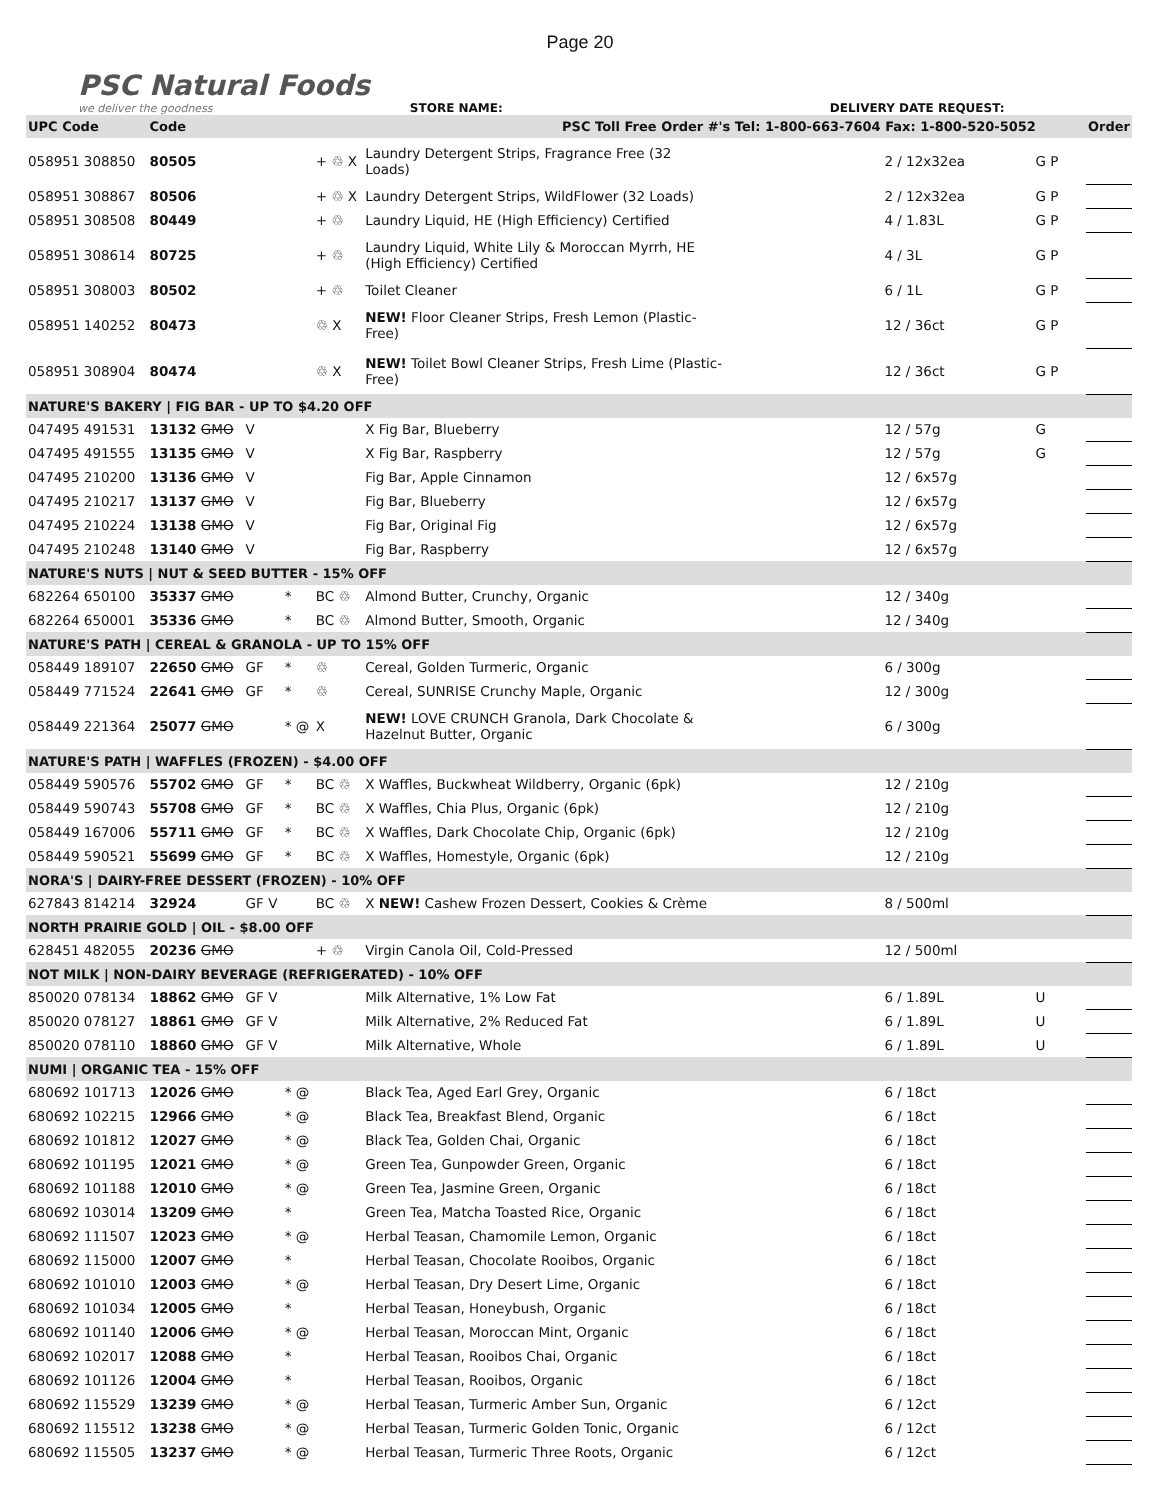Page 20
PSC Natural Foods
we deliver the goodness
STORE NAME:
DELIVERY DATE REQUEST:
| UPC Code | Code | | | | | PSC Toll Free Order #'s Tel: 1-800-663-7604 Fax: 1-800-520-5052 | | | | Order |
| --- | --- | --- | --- | --- | --- | --- | --- | --- | --- | --- |
| 058951 308850 | 80505 | | | + ♲ X | Laundry Detergent Strips, Fragrance Free (32 Loads) | | 2 / 12x32ea | G P | | |
| 058951 308867 | 80506 | | | + ♲ X | Laundry Detergent Strips, WildFlower (32 Loads) | | 2 / 12x32ea | G P | | |
| 058951 308508 | 80449 | | | + ♲ | Laundry Liquid, HE (High Efficiency) Certified | | 4 / 1.83L | G P | | |
| 058951 308614 | 80725 | | | + ♲ | Laundry Liquid, White Lily & Moroccan Myrrh, HE (High Efficiency) Certified | | 4 / 3L | G P | | |
| 058951 308003 | 80502 | | | + ♲ | Toilet Cleaner | | 6 / 1L | G P | | |
| 058951 140252 | 80473 | | | ♲ X | NEW! Floor Cleaner Strips, Fresh Lemon (Plastic- Free) | | 12 / 36ct | G P | | |
| 058951 308904 | 80474 | | | ♲ X | NEW! Toilet Bowl Cleaner Strips, Fresh Lime (Plastic- Free) | | 12 / 36ct | G P | | |
| NATURE'S BAKERY / FIG BAR - UP TO $4.20 OFF | | | | | | | | | | |
| 047495 491531 | 13132 GMO | V | | | X Fig Bar, Blueberry | | 12 / 57g | G | | |
| 047495 491555 | 13135 GMO | V | | | X Fig Bar, Raspberry | | 12 / 57g | G | | |
| 047495 210200 | 13136 GMO | V | | | Fig Bar, Apple Cinnamon | | 12 / 6x57g | | | |
| 047495 210217 | 13137 GMO | V | | | Fig Bar, Blueberry | | 12 / 6x57g | | | |
| 047495 210224 | 13138 GMO | V | | | Fig Bar, Original Fig | | 12 / 6x57g | | | |
| 047495 210248 | 13140 GMO | V | | | Fig Bar, Raspberry | | 12 / 6x57g | | | |
| NATURE'S NUTS / NUT & SEED BUTTER - 15% OFF | | | | | | | | | | |
| 682264 650100 | 35337 GMO | | * | BC ♲ | Almond Butter, Crunchy, Organic | | 12 / 340g | | | |
| 682264 650001 | 35336 GMO | | * | BC ♲ | Almond Butter, Smooth, Organic | | 12 / 340g | | | |
| NATURE'S PATH / CEREAL & GRANOLA - UP TO 15% OFF | | | | | | | | | | |
| 058449 189107 | 22650 GMO | GF | * | ♲ | Cereal, Golden Turmeric, Organic | | 6 / 300g | | | |
| 058449 771524 | 22641 GMO | GF | * | ♲ | Cereal, SUNRISE Crunchy Maple, Organic | | 12 / 300g | | | |
| 058449 221364 | 25077 GMO | | * @ | X | NEW! LOVE CRUNCH Granola, Dark Chocolate & Hazelnut Butter, Organic | | 6 / 300g | | | |
| NATURE'S PATH / WAFFLES (FROZEN) - $4.00 OFF | | | | | | | | | | |
| 058449 590576 | 55702 GMO | GF | * | BC ♲ | X Waffles, Buckwheat Wildberry, Organic (6pk) | | 12 / 210g | | | |
| 058449 590743 | 55708 GMO | GF | * | BC ♲ | X Waffles, Chia Plus, Organic (6pk) | | 12 / 210g | | | |
| 058449 167006 | 55711 GMO | GF | * | BC ♲ | X Waffles, Dark Chocolate Chip, Organic (6pk) | | 12 / 210g | | | |
| 058449 590521 | 55699 GMO | GF | * | BC ♲ | X Waffles, Homestyle, Organic (6pk) | | 12 / 210g | | | |
| NORA'S / DAIRY-FREE DESSERT (FROZEN) - 10% OFF | | | | | | | | | | |
| 627843 814214 | 32924 | GF V | | BC ♲ | X NEW! Cashew Frozen Dessert, Cookies & Crème | | 8 / 500ml | | | |
| NORTH PRAIRIE GOLD / OIL - $8.00 OFF | | | | | | | | | | |
| 628451 482055 | 20236 GMO | | | + ♲ | Virgin Canola Oil, Cold-Pressed | | 12 / 500ml | | | |
| NOT MILK / NON-DAIRY BEVERAGE (REFRIGERATED) - 10% OFF | | | | | | | | | | |
| 850020 078134 | 18862 GMO | GF V | | | Milk Alternative, 1% Low Fat | | 6 / 1.89L | U | | |
| 850020 078127 | 18861 GMO | GF V | | | Milk Alternative, 2% Reduced Fat | | 6 / 1.89L | U | | |
| 850020 078110 | 18860 GMO | GF V | | | Milk Alternative, Whole | | 6 / 1.89L | U | | |
| NUMI / ORGANIC TEA - 15% OFF | | | | | | | | | | |
| 680692 101713 | 12026 GMO | | * @ | | Black Tea, Aged Earl Grey, Organic | | 6 / 18ct | | | |
| 680692 102215 | 12966 GMO | | * @ | | Black Tea, Breakfast Blend, Organic | | 6 / 18ct | | | |
| 680692 101812 | 12027 GMO | | * @ | | Black Tea, Golden Chai, Organic | | 6 / 18ct | | | |
| 680692 101195 | 12021 GMO | | * @ | | Green Tea, Gunpowder Green, Organic | | 6 / 18ct | | | |
| 680692 101188 | 12010 GMO | | * @ | | Green Tea, Jasmine Green, Organic | | 6 / 18ct | | | |
| 680692 103014 | 13209 GMO | | * | | Green Tea, Matcha Toasted Rice, Organic | | 6 / 18ct | | | |
| 680692 111507 | 12023 GMO | | * @ | | Herbal Teasan, Chamomile Lemon, Organic | | 6 / 18ct | | | |
| 680692 115000 | 12007 GMO | | * | | Herbal Teasan, Chocolate Rooibos, Organic | | 6 / 18ct | | | |
| 680692 101010 | 12003 GMO | | * @ | | Herbal Teasan, Dry Desert Lime, Organic | | 6 / 18ct | | | |
| 680692 101034 | 12005 GMO | | * | | Herbal Teasan, Honeybush, Organic | | 6 / 18ct | | | |
| 680692 101140 | 12006 GMO | | * @ | | Herbal Teasan, Moroccan Mint, Organic | | 6 / 18ct | | | |
| 680692 102017 | 12088 GMO | | * | | Herbal Teasan, Rooibos Chai, Organic | | 6 / 18ct | | | |
| 680692 101126 | 12004 GMO | | * | | Herbal Teasan, Rooibos, Organic | | 6 / 18ct | | | |
| 680692 115529 | 13239 GMO | | * @ | | Herbal Teasan, Turmeric Amber Sun, Organic | | 6 / 12ct | | | |
| 680692 115512 | 13238 GMO | | * @ | | Herbal Teasan, Turmeric Golden Tonic, Organic | | 6 / 12ct | | | |
| 680692 115505 | 13237 GMO | | * @ | | Herbal Teasan, Turmeric Three Roots, Organic | | 6 / 12ct | | | |